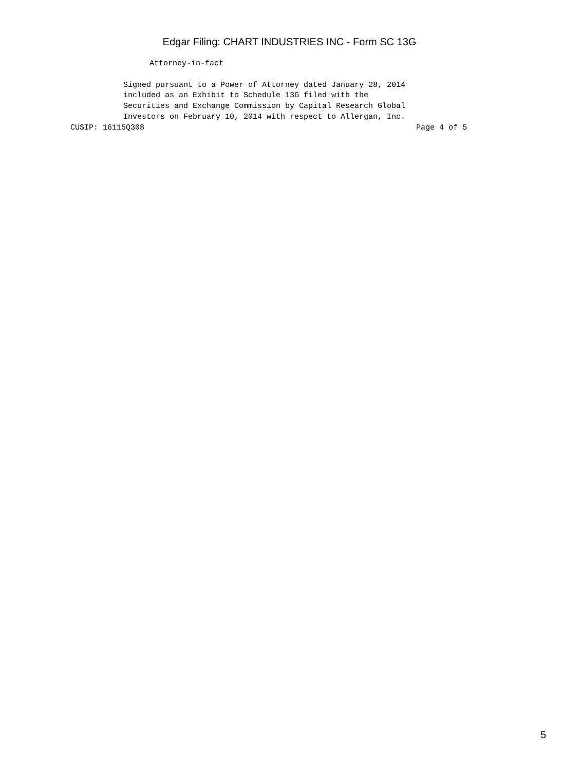Edgar Filing: CHART INDUSTRIES INC - Form SC 13G
Attorney-in-fact
Signed pursuant to a Power of Attorney dated January 28, 2014
included as an Exhibit to Schedule 13G filed with the
Securities and Exchange Commission by Capital Research Global
Investors on February 10, 2014 with respect to Allergan, Inc.
CUSIP: 16115Q308 Page 4 of 5
5